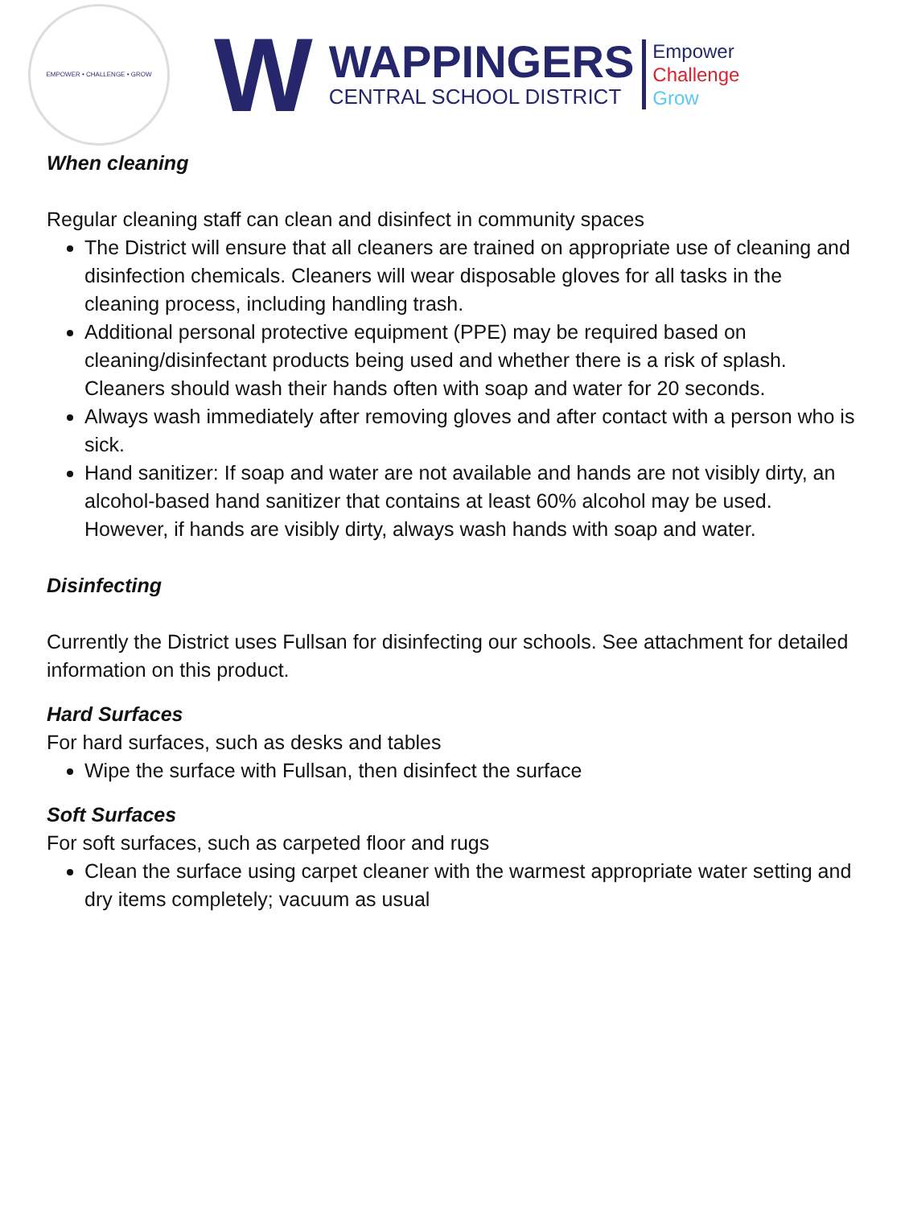EMPOWER • CHALLENGE • GROW
W
WAPPINGERS
CENTRAL SCHOOL DISTRICT
Empower
Challenge
Grow
When cleaning
Regular cleaning staff can clean and disinfect in community spaces
The District will ensure that all cleaners are trained on appropriate use of cleaning and disinfection chemicals. Cleaners will wear disposable gloves for all tasks in the cleaning process, including handling trash.
Additional personal protective equipment (PPE) may be required based on cleaning/disinfectant products being used and whether there is a risk of splash. Cleaners should wash their hands often with soap and water for 20 seconds.
Always wash immediately after removing gloves and after contact with a person who is sick.
Hand sanitizer: If soap and water are not available and hands are not visibly dirty, an alcohol-based hand sanitizer that contains at least 60% alcohol may be used. However, if hands are visibly dirty, always wash hands with soap and water.
Disinfecting
Currently the District uses Fullsan for disinfecting our schools. See attachment for detailed information on this product.
Hard Surfaces
For hard surfaces, such as desks and tables
Wipe the surface with Fullsan, then disinfect the surface
Soft Surfaces
For soft surfaces, such as carpeted floor and rugs
Clean the surface using carpet cleaner with the warmest appropriate water setting and dry items completely; vacuum as usual